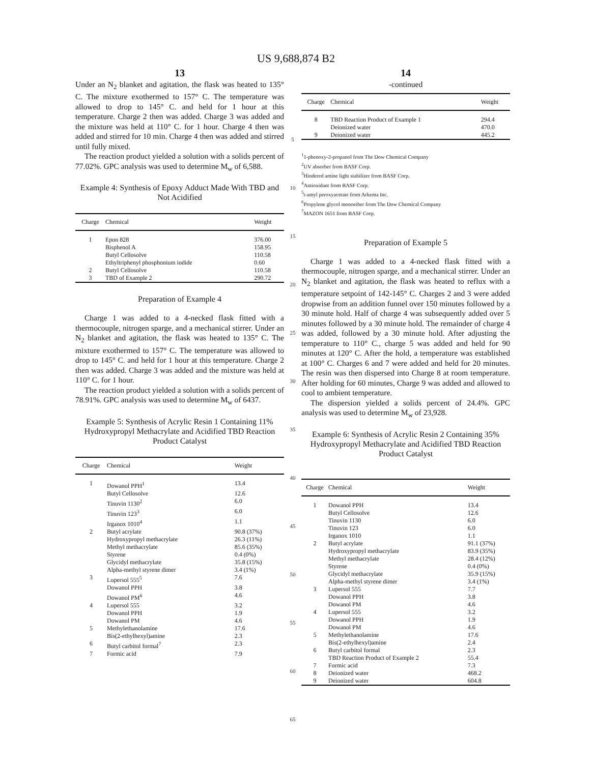US 9,688,874 B2
13
Under an N<sub>2</sub> blanket and agitation, the flask was heated to 135° C. The mixture exothermed to 157° C. The temperature was allowed to drop to 145° C. and held for 1 hour at this temperature. Charge 2 then was added. Charge 3 was added and the mixture was held at 110° C. for 1 hour. Charge 4 then was added and stirred for 10 min. Charge 4 then was added and stirred until fully mixed.
The reaction product yielded a solution with a solids percent of 77.02%. GPC analysis was used to determine M<sub>w</sub> of 6,588.
Example 4: Synthesis of Epoxy Adduct Made With TBD and Not Acidified
| Charge | Chemical | Weight |
| --- | --- | --- |
| 1 | Epon 828 | 376.00 |
| | Bisphenol A | 158.95 |
| | Butyl Cellosolve | 110.58 |
| | Ethyltriphenyl phosphonium iodide | 0.60 |
| 2 | Butyl Cellosolve | 110.58 |
| 3 | TBD of Example 2 | 290.72 |
Preparation of Example 4
Charge 1 was added to a 4-necked flask fitted with a thermocouple, nitrogen sparge, and a mechanical stirrer. Under an N<sub>2</sub> blanket and agitation, the flask was heated to 135° C. The mixture exothermed to 157° C. The temperature was allowed to drop to 145° C. and held for 1 hour at this temperature. Charge 2 then was added. Charge 3 was added and the mixture was held at 110° C. for 1 hour.
The reaction product yielded a solution with a solids percent of 78.91%. GPC analysis was used to determine M<sub>w</sub> of 6437.
Example 5: Synthesis of Acrylic Resin 1 Containing 11% Hydroxypropyl Methacrylate and Acidified TBD Reaction Product Catalyst
| Charge | Chemical | Weight |
| --- | --- | --- |
| 1 | Dowanol PPH<sup>1</sup> | 13.4 |
| | Butyl Cellosolve | 12.6 |
| | Tinuvin 1130<sup>2</sup> | 6.0 |
| | Tinuvin 123<sup>3</sup> | 6.0 |
| | Irganox 1010<sup>4</sup> | 1.1 |
| 2 | Butyl acrylate | 90.8 (37%) |
| | Hydroxypropyl methacrylate | 26.3 (11%) |
| | Methyl methacrylate | 85.6 (35%) |
| | Styrene | 0.4 (0%) |
| | Glycidyl methacrylate | 35.8 (15%) |
| | Alpha-methyl styrene dimer | 3.4 (1%) |
| 3 | Lupersol 555<sup>5</sup> | 7.6 |
| | Dowanol PPH | 3.8 |
| | Dowanol PM<sup>6</sup> | 4.6 |
| 4 | Lupersol 555 | 3.2 |
| | Dowanol PPH | 1.9 |
| | Dowanol PM | 4.6 |
| 5 | Methylethanolamine | 17.6 |
| | Bis(2-ethylhexyl)amine | 2.3 |
| 6 | Butyl carbitol formal<sup>7</sup> | 2.3 |
| 7 | Formic acid | 7.9 |
5
10
15
20
25
30
35
40
45
50
55
60
65
14
-continued
| Charge | Chemical | Weight |
| --- | --- | --- |
| 8 | TBD Reaction Product of Example 1 | 294.4 |
| | Deionized water | 470.0 |
| 9 | Deionized water | 445.2 |
<sup>1</sup> 1-phenoxy-2-propanol from The Dow Chemical Company
<sup>2</sup> UV absorber from BASF Corp.
<sup>3</sup> Hindered amine light stabilizer from BASF Corp.
<sup>4</sup> Antioxidant from BASF Corp.
<sup>5</sup> t-amyl peroxyacetate from Arkema Inc.
<sup>6</sup> Propylene glycol monoether from The Dow Chemical Company
<sup>7</sup> MAZON 1651 from BASF Corp.
Preparation of Example 5
Charge 1 was added to a 4-necked flask fitted with a thermocouple, nitrogen sparge, and a mechanical stirrer. Under an N<sub>2</sub> blanket and agitation, the flask was heated to reflux with a temperature setpoint of 142-145° C. Charges 2 and 3 were added dropwise from an addition funnel over 150 minutes followed by a 30 minute hold. Half of charge 4 was subsequently added over 5 minutes followed by a 30 minute hold. The remainder of charge 4 was added, followed by a 30 minute hold. After adjusting the temperature to 110° C., charge 5 was added and held for 90 minutes at 120° C. After the hold, a temperature was established at 100° C. Charges 6 and 7 were added and held for 20 minutes. The resin was then dispersed into Charge 8 at room temperature. After holding for 60 minutes, Charge 9 was added and allowed to cool to ambient temperature.
The dispersion yielded a solids percent of 24.4%. GPC analysis was used to determine M<sub>w</sub> of 23,928.
Example 6: Synthesis of Acrylic Resin 2 Containing 35% Hydroxypropyl Methacrylate and Acidified TBD Reaction Product Catalyst
| Charge | Chemical | Weight |
| --- | --- | --- |
| 1 | Dowanol PPH | 13.4 |
| | Butyl Cellosolve | 12.6 |
| | Tinuvin 1130 | 6.0 |
| | Tinuvin 123 | 6.0 |
| | Irganox 1010 | 1.1 |
| 2 | Butyl acrylate | 91.1 (37%) |
| | Hydroxypropyl methacrylate | 83.9 (35%) |
| | Methyl methacrylate | 28.4 (12%) |
| | Styrene | 0.4 (0%) |
| | Glycidyl methacrylate | 35.9 (15%) |
| | Alpha-methyl styrene dimer | 3.4 (1%) |
| 3 | Lupersol 555 | 7.7 |
| | Dowanol PPH | 3.8 |
| | Dowanol PM | 4.6 |
| 4 | Lupersol 555 | 3.2 |
| | Dowanol PPH | 1.9 |
| | Dowanol PM | 4.6 |
| 5 | Methylethanolamine | 17.6 |
| | Bis(2-ethylhexyl)amine | 2.4 |
| 6 | Butyl carbitol formal | 2.3 |
| | TBD Reaction Product of Example 2 | 55.4 |
| 7 | Formic acid | 7.3 |
| 8 | Deionized water | 468.2 |
| 9 | Deionized water | 604.8 |